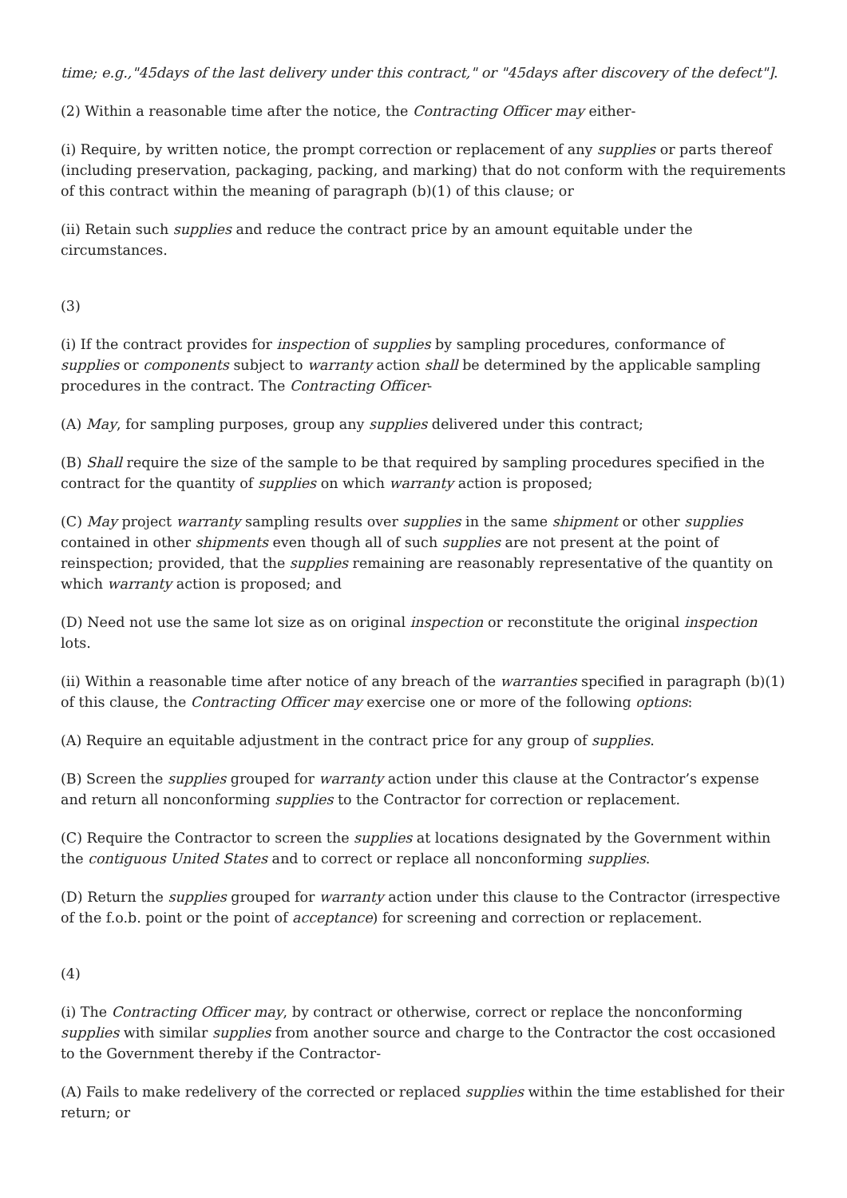time; e.g.,"45days of the last delivery under this contract," or "45days after discovery of the defect"].
(2) Within a reasonable time after the notice, the Contracting Officer may either-
(i) Require, by written notice, the prompt correction or replacement of any supplies or parts thereof (including preservation, packaging, packing, and marking) that do not conform with the requirements of this contract within the meaning of paragraph (b)(1) of this clause; or
(ii) Retain such supplies and reduce the contract price by an amount equitable under the circumstances.
(3)
(i) If the contract provides for inspection of supplies by sampling procedures, conformance of supplies or components subject to warranty action shall be determined by the applicable sampling procedures in the contract. The Contracting Officer-
(A) May, for sampling purposes, group any supplies delivered under this contract;
(B) Shall require the size of the sample to be that required by sampling procedures specified in the contract for the quantity of supplies on which warranty action is proposed;
(C) May project warranty sampling results over supplies in the same shipment or other supplies contained in other shipments even though all of such supplies are not present at the point of reinspection; provided, that the supplies remaining are reasonably representative of the quantity on which warranty action is proposed; and
(D) Need not use the same lot size as on original inspection or reconstitute the original inspection lots.
(ii) Within a reasonable time after notice of any breach of the warranties specified in paragraph (b)(1) of this clause, the Contracting Officer may exercise one or more of the following options:
(A) Require an equitable adjustment in the contract price for any group of supplies.
(B) Screen the supplies grouped for warranty action under this clause at the Contractor’s expense and return all nonconforming supplies to the Contractor for correction or replacement.
(C) Require the Contractor to screen the supplies at locations designated by the Government within the contiguous United States and to correct or replace all nonconforming supplies.
(D) Return the supplies grouped for warranty action under this clause to the Contractor (irrespective of the f.o.b. point or the point of acceptance) for screening and correction or replacement.
(4)
(i) The Contracting Officer may, by contract or otherwise, correct or replace the nonconforming supplies with similar supplies from another source and charge to the Contractor the cost occasioned to the Government thereby if the Contractor-
(A) Fails to make redelivery of the corrected or replaced supplies within the time established for their return; or